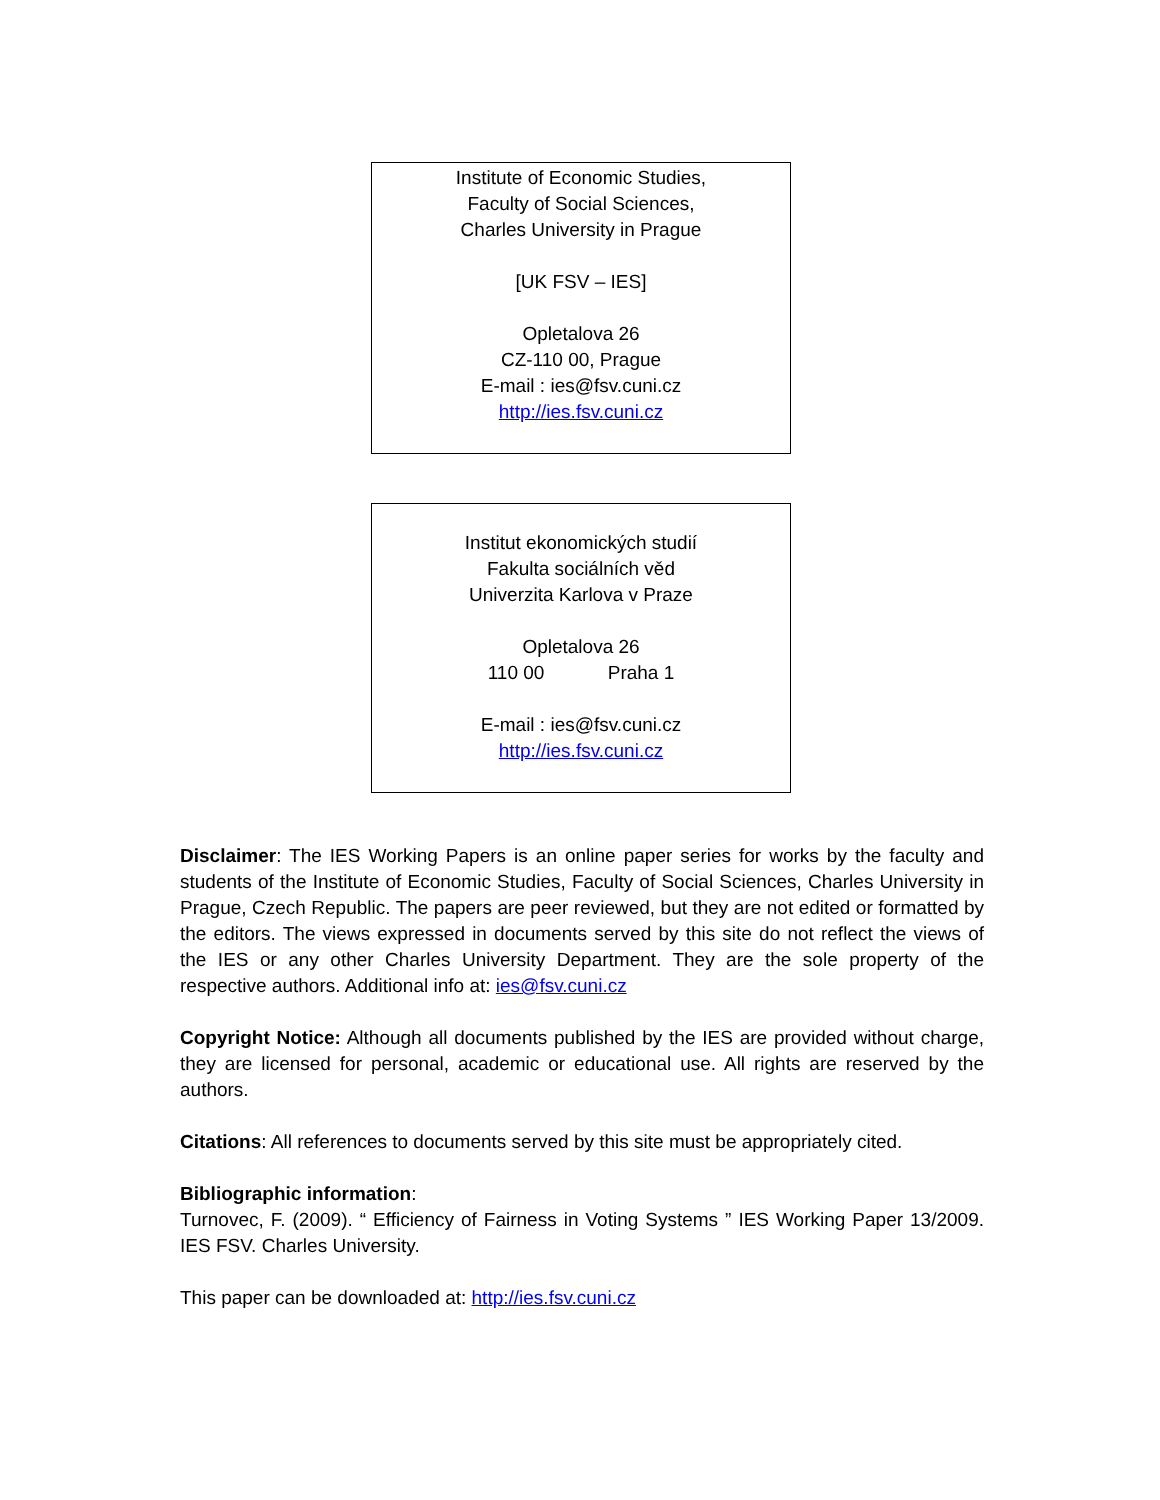Institute of Economic Studies,
Faculty of Social Sciences,
Charles University in Prague
[UK FSV – IES]
Opletalova 26
CZ-110 00, Prague
E-mail : ies@fsv.cuni.cz
http://ies.fsv.cuni.cz
Institut ekonomických studií
Fakulta sociálních věd
Univerzita Karlova v Praze
Opletalova 26
110 00 Praha 1
E-mail : ies@fsv.cuni.cz
http://ies.fsv.cuni.cz
Disclaimer: The IES Working Papers is an online paper series for works by the faculty and students of the Institute of Economic Studies, Faculty of Social Sciences, Charles University in Prague, Czech Republic. The papers are peer reviewed, but they are not edited or formatted by the editors. The views expressed in documents served by this site do not reflect the views of the IES or any other Charles University Department. They are the sole property of the respective authors. Additional info at: ies@fsv.cuni.cz
Copyright Notice: Although all documents published by the IES are provided without charge, they are licensed for personal, academic or educational use. All rights are reserved by the authors.
Citations: All references to documents served by this site must be appropriately cited.
Bibliographic information:
Turnovec, F. (2009). “ Efficiency of Fairness in Voting Systems ” IES Working Paper 13/2009. IES FSV. Charles University.
This paper can be downloaded at: http://ies.fsv.cuni.cz